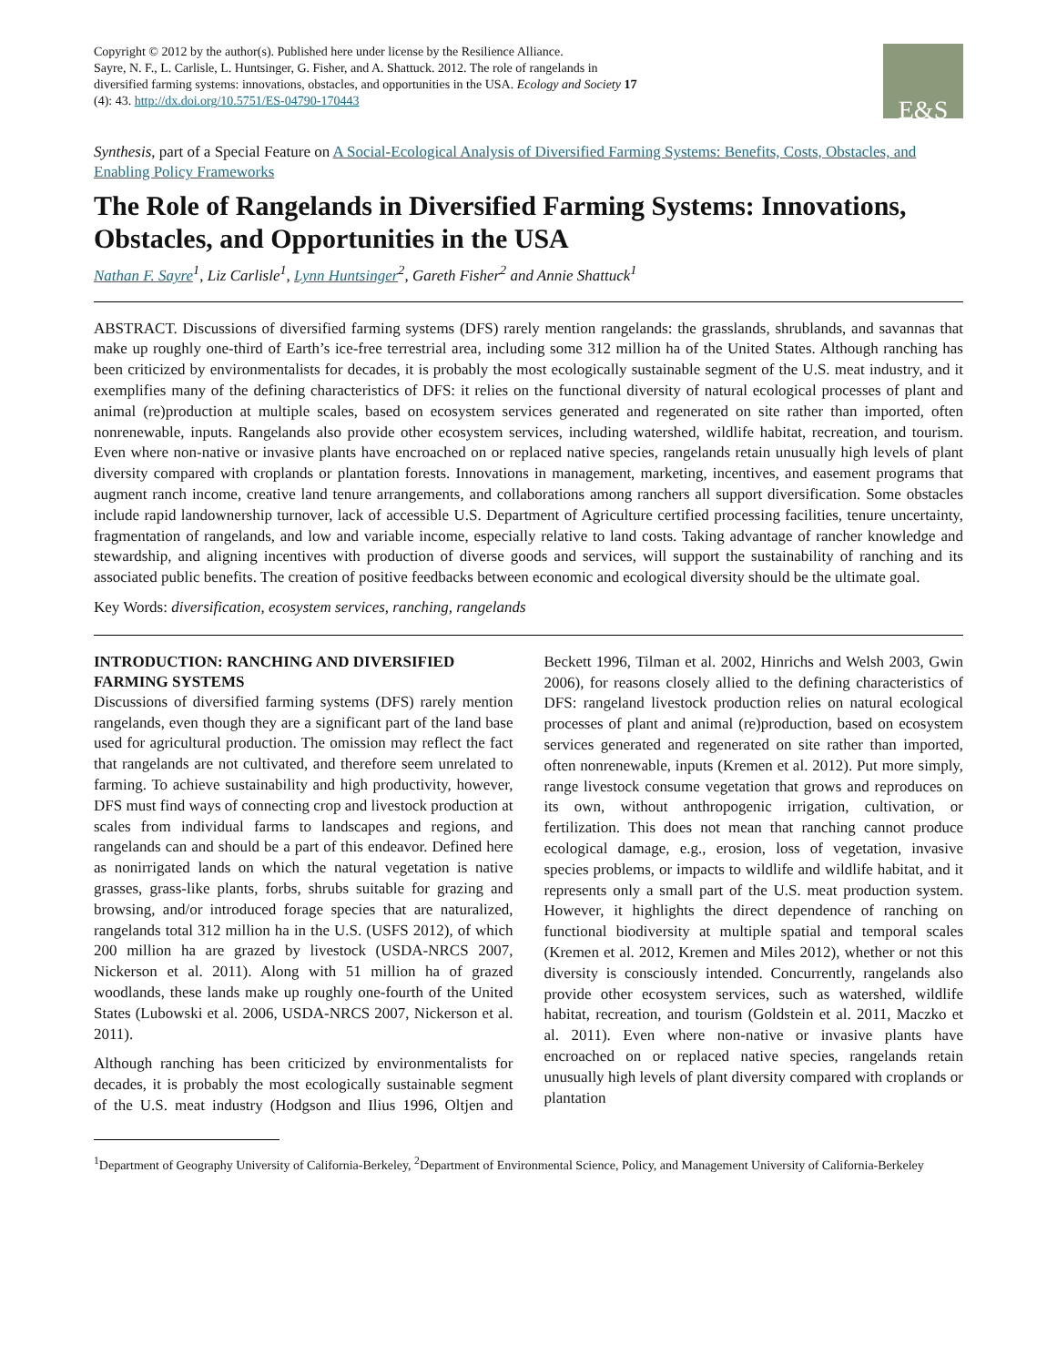Copyright © 2012 by the author(s). Published here under license by the Resilience Alliance.
Sayre, N. F., L. Carlisle, L. Huntsinger, G. Fisher, and A. Shattuck. 2012. The role of rangelands in
diversified farming systems: innovations, obstacles, and opportunities in the USA. Ecology and Society 17
(4): 43. http://dx.doi.org/10.5751/ES-04790-170443
E&S
Synthesis, part of a Special Feature on A Social-Ecological Analysis of Diversified Farming Systems: Benefits, Costs, Obstacles, and Enabling Policy Frameworks
The Role of Rangelands in Diversified Farming Systems: Innovations, Obstacles, and Opportunities in the USA
Nathan F. Sayre<sup>1</sup>, Liz Carlisle<sup>1</sup>, Lynn Huntsinger<sup>2</sup>, Gareth Fisher<sup>2</sup> and Annie Shattuck<sup>1</sup>
ABSTRACT. Discussions of diversified farming systems (DFS) rarely mention rangelands: the grasslands, shrublands, and savannas that make up roughly one-third of Earth’s ice-free terrestrial area, including some 312 million ha of the United States. Although ranching has been criticized by environmentalists for decades, it is probably the most ecologically sustainable segment of the U.S. meat industry, and it exemplifies many of the defining characteristics of DFS: it relies on the functional diversity of natural ecological processes of plant and animal (re)production at multiple scales, based on ecosystem services generated and regenerated on site rather than imported, often nonrenewable, inputs. Rangelands also provide other ecosystem services, including watershed, wildlife habitat, recreation, and tourism. Even where non-native or invasive plants have encroached on or replaced native species, rangelands retain unusually high levels of plant diversity compared with croplands or plantation forests. Innovations in management, marketing, incentives, and easement programs that augment ranch income, creative land tenure arrangements, and collaborations among ranchers all support diversification. Some obstacles include rapid landownership turnover, lack of accessible U.S. Department of Agriculture certified processing facilities, tenure uncertainty, fragmentation of rangelands, and low and variable income, especially relative to land costs. Taking advantage of rancher knowledge and stewardship, and aligning incentives with production of diverse goods and services, will support the sustainability of ranching and its associated public benefits. The creation of positive feedbacks between economic and ecological diversity should be the ultimate goal.
Key Words: diversification, ecosystem services, ranching, rangelands
INTRODUCTION: RANCHING AND DIVERSIFIED FARMING SYSTEMS
Discussions of diversified farming systems (DFS) rarely mention rangelands, even though they are a significant part of the land base used for agricultural production. The omission may reflect the fact that rangelands are not cultivated, and therefore seem unrelated to farming. To achieve sustainability and high productivity, however, DFS must find ways of connecting crop and livestock production at scales from individual farms to landscapes and regions, and rangelands can and should be a part of this endeavor. Defined here as nonirrigated lands on which the natural vegetation is native grasses, grass-like plants, forbs, shrubs suitable for grazing and browsing, and/or introduced forage species that are naturalized, rangelands total 312 million ha in the U.S. (USFS 2012), of which 200 million ha are grazed by livestock (USDA-NRCS 2007, Nickerson et al. 2011). Along with 51 million ha of grazed woodlands, these lands make up roughly one-fourth of the United States (Lubowski et al. 2006, USDA-NRCS 2007, Nickerson et al. 2011).
Although ranching has been criticized by environmentalists for decades, it is probably the most ecologically sustainable segment of the U.S. meat industry (Hodgson and Ilius 1996, Oltjen and Beckett 1996, Tilman et al. 2002, Hinrichs and Welsh 2003, Gwin 2006), for reasons closely allied to the defining characteristics of DFS: rangeland livestock production relies on natural ecological processes of plant and animal (re)production, based on ecosystem services generated and regenerated on site rather than imported, often nonrenewable, inputs (Kremen et al. 2012). Put more simply, range livestock consume vegetation that grows and reproduces on its own, without anthropogenic irrigation, cultivation, or fertilization. This does not mean that ranching cannot produce ecological damage, e.g., erosion, loss of vegetation, invasive species problems, or impacts to wildlife and wildlife habitat, and it represents only a small part of the U.S. meat production system. However, it highlights the direct dependence of ranching on functional biodiversity at multiple spatial and temporal scales (Kremen et al. 2012, Kremen and Miles 2012), whether or not this diversity is consciously intended. Concurrently, rangelands also provide other ecosystem services, such as watershed, wildlife habitat, recreation, and tourism (Goldstein et al. 2011, Maczko et al. 2011). Even where non-native or invasive plants have encroached on or replaced native species, rangelands retain unusually high levels of plant diversity compared with croplands or plantation
<sup>1</sup> Department of Geography University of California-Berkeley, <sup>2</sup>Department of Environmental Science, Policy, and Management University of California-Berkeley